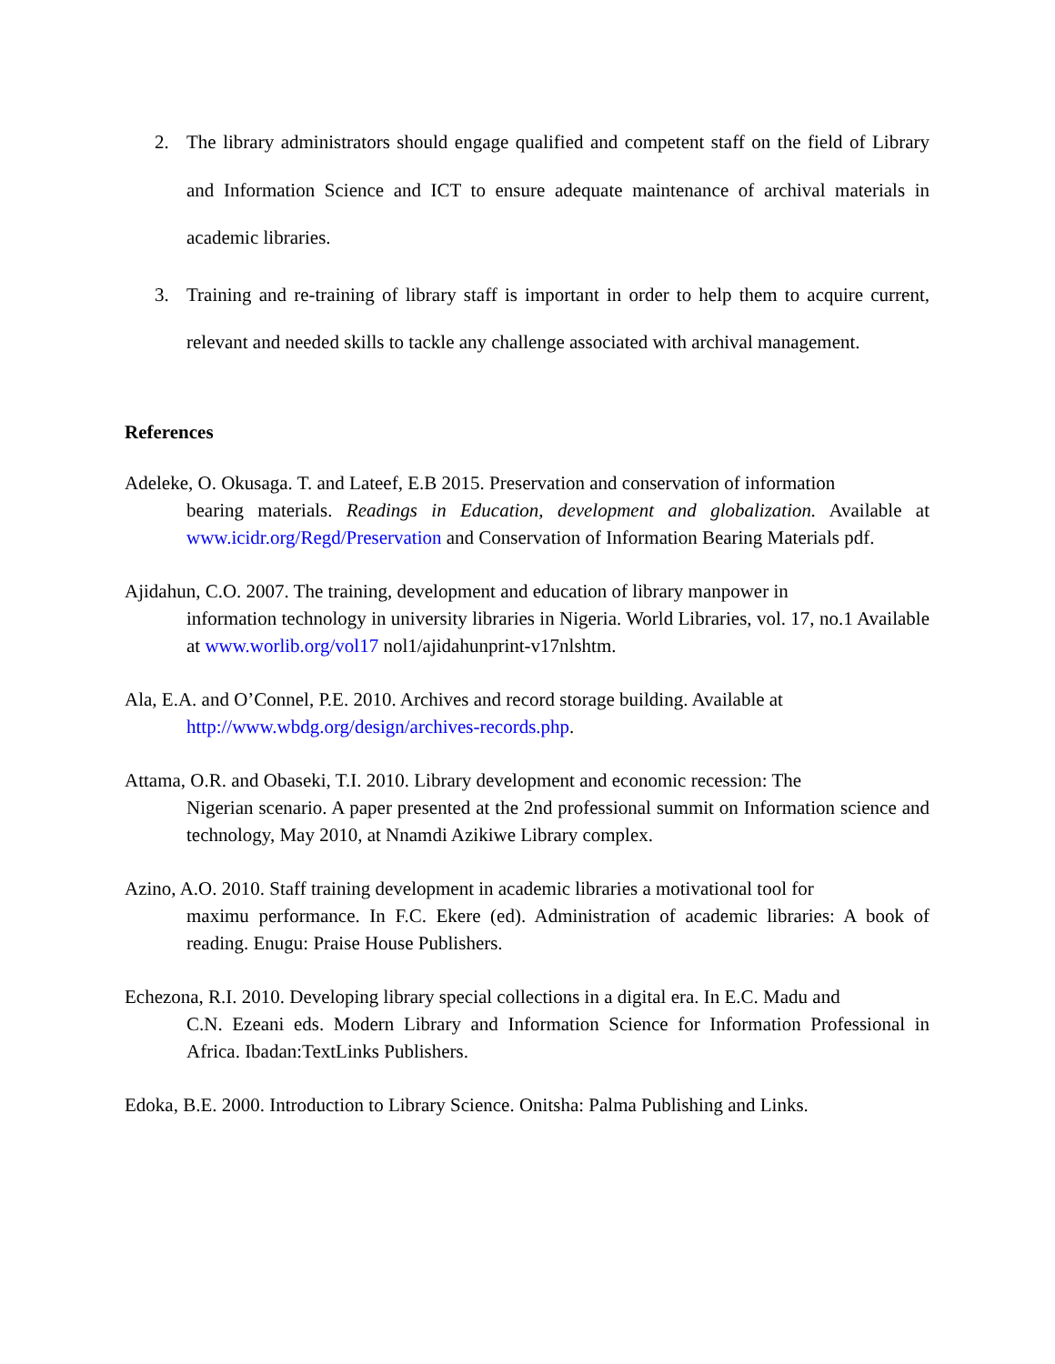2. The library administrators should engage qualified and competent staff on the field of Library and Information Science and ICT to ensure adequate maintenance of archival materials in academic libraries.
3. Training and re-training of library staff is important in order to help them to acquire current, relevant and needed skills to tackle any challenge associated with archival management.
References
Adeleke, O. Okusaga. T. and Lateef, E.B 2015. Preservation and conservation of information
bearing materials. Readings in Education, development and globalization. Available at www.icidr.org/Regd/Preservation and Conservation of Information Bearing Materials pdf.
Ajidahun, C.O. 2007. The training, development and education of library manpower in
information technology in university libraries in Nigeria. World Libraries, vol. 17, no.1 Available at www.worlib.org/vol17 nol1/ajidahunprint-v17nlshtm.
Ala, E.A. and O’Connel, P.E. 2010. Archives and record storage building. Available at
http://www.wbdg.org/design/archives-records.php.
Attama, O.R. and Obaseki, T.I. 2010. Library development and economic recession: The
Nigerian scenario. A paper presented at the 2nd professional summit on Information science and technology, May 2010, at Nnamdi Azikiwe Library complex.
Azino, A.O. 2010. Staff training development in academic libraries a motivational tool for
maximu performance. In F.C. Ekere (ed). Administration of academic libraries: A book of reading. Enugu: Praise House Publishers.
Echezona, R.I. 2010. Developing library special collections in a digital era. In E.C. Madu and
C.N. Ezeani eds. Modern Library and Information Science for Information Professional in Africa. Ibadan:TextLinks Publishers.
Edoka, B.E. 2000. Introduction to Library Science. Onitsha: Palma Publishing and Links.